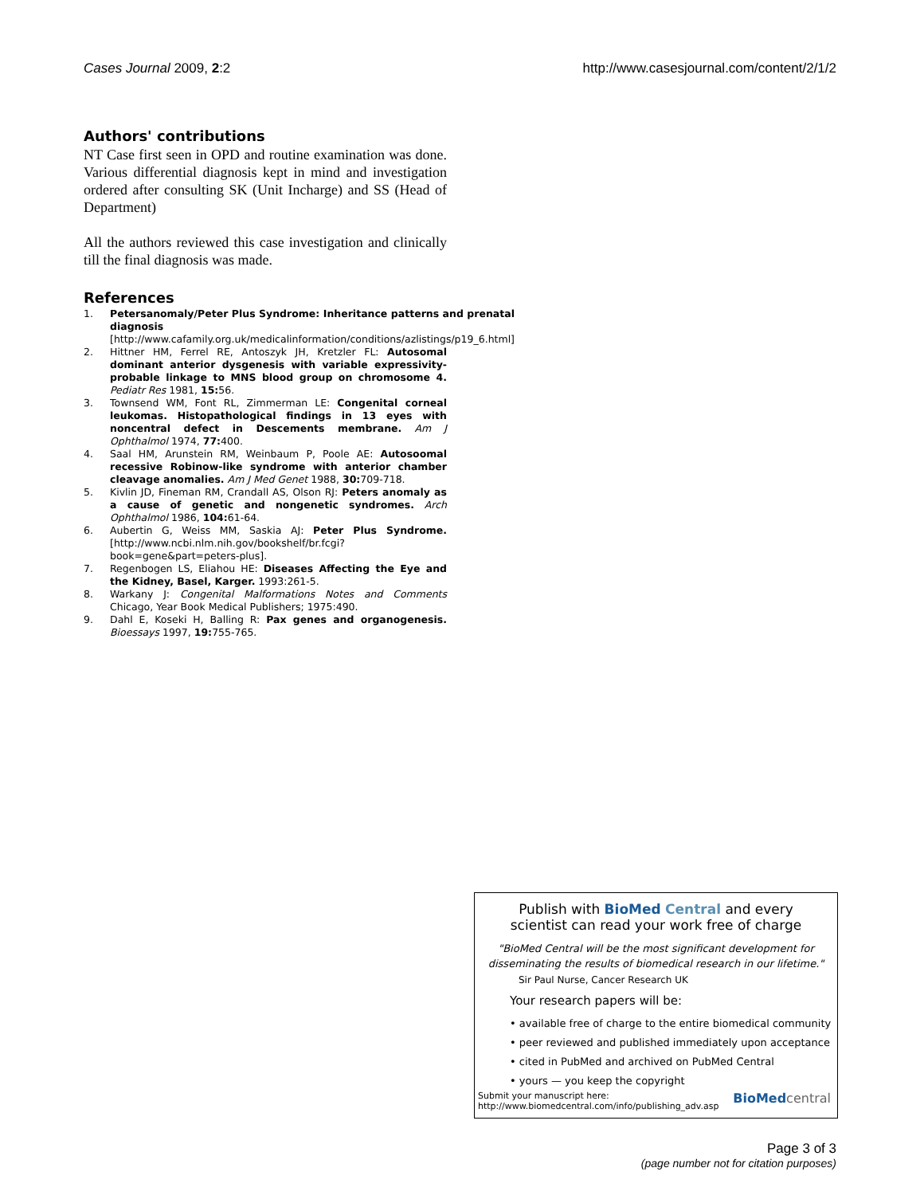Cases Journal 2009, 2:2 http://www.casesjournal.com/content/2/1/2
Authors' contributions
NT Case first seen in OPD and routine examination was done. Various differential diagnosis kept in mind and investigation ordered after consulting SK (Unit Incharge) and SS (Head of Department)
All the authors reviewed this case investigation and clinically till the final diagnosis was made.
References
1. Petersanomaly/Peter Plus Syndrome: Inheritance patterns and prenatal diagnosis [http://www.cafamily.org.uk/medicalinformation/conditions/azlistings/p19_6.html]
2. Hittner HM, Ferrel RE, Antoszyk JH, Kretzler FL: Autosomal dominant anterior dysgenesis with variable expressivity-probable linkage to MNS blood group on chromosome 4. Pediatr Res 1981, 15: 56.
3. Townsend WM, Font RL, Zimmerman LE: Congenital corneal leukomas. Histopathological findings in 13 eyes with noncentral defect in Descements membrane. Am J Ophthalmol 1974, 77: 400.
4. Saal HM, Arunstein RM, Weinbaum P, Poole AE: Autosoomal recessive Robinow-like syndrome with anterior chamber cleavage anomalies. Am J Med Genet 1988, 30: 709-718.
5. Kivlin JD, Fineman RM, Crandall AS, Olson RJ: Peters anomaly as a cause of genetic and nongenetic syndromes. Arch Ophthalmol 1986, 104: 61-64.
6. Aubertin G, Weiss MM, Saskia AJ: Peter Plus Syndrome. [http://www.ncbi.nlm.nih.gov/bookshelf/br.fcgi?book=gene&part=peters-plus].
7. Regenbogen LS, Eliahou HE: Diseases Affecting the Eye and the Kidney, Basel, Karger. 1993:261-5.
8. Warkany J: Congenital Malformations Notes and Comments Chicago, Year Book Medical Publishers; 1975:490.
9. Dahl E, Koseki H, Balling R: Pax genes and organogenesis. Bioessays 1997, 19: 755-765.
Publish with BioMed Central and every
scientist can read your work free of charge
"BioMed Central will be the most significant development for disseminating the results of biomedical research in our lifetime."
Sir Paul Nurse, Cancer Research UK
Your research papers will be:
• available free of charge to the entire biomedical community
• peer reviewed and published immediately upon acceptance
• cited in PubMed and archived on PubMed Central
• yours — you keep the copyright
Submit your manuscript here:
http://www.biomedcentral.com/info/publishing_adv.asp BioMed central
Page 3 of 3
(page number not for citation purposes)